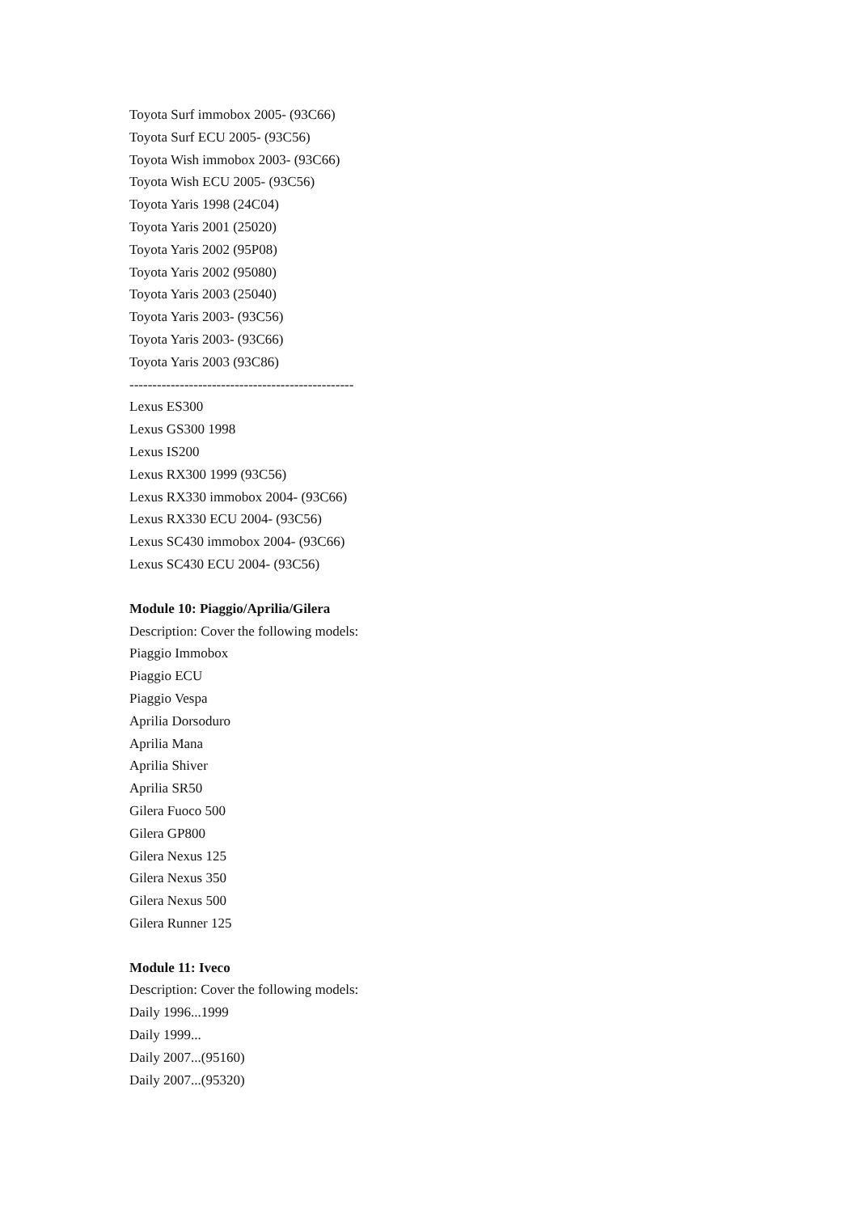Toyota Surf immobox 2005- (93C66)
Toyota Surf ECU 2005- (93C56)
Toyota Wish immobox 2003- (93C66)
Toyota Wish ECU 2005- (93C56)
Toyota Yaris 1998 (24C04)
Toyota Yaris 2001 (25020)
Toyota Yaris 2002 (95P08)
Toyota Yaris 2002 (95080)
Toyota Yaris 2003 (25040)
Toyota Yaris 2003- (93C56)
Toyota Yaris 2003- (93C66)
Toyota Yaris 2003 (93C86)
-------------------------------------------------
Lexus ES300
Lexus GS300 1998
Lexus IS200
Lexus RX300 1999 (93C56)
Lexus RX330 immobox 2004- (93C66)
Lexus RX330 ECU 2004- (93C56)
Lexus SC430 immobox 2004- (93C66)
Lexus SC430 ECU 2004- (93C56)
Module 10: Piaggio/Aprilia/Gilera
Description: Cover the following models:
Piaggio Immobox
Piaggio ECU
Piaggio Vespa
Aprilia Dorsoduro
Aprilia Mana
Aprilia Shiver
Aprilia SR50
Gilera Fuoco 500
Gilera GP800
Gilera Nexus 125
Gilera Nexus 350
Gilera Nexus 500
Gilera Runner 125
Module 11: Iveco
Description: Cover the following models:
Daily 1996...1999
Daily 1999...
Daily 2007...(95160)
Daily 2007...(95320)